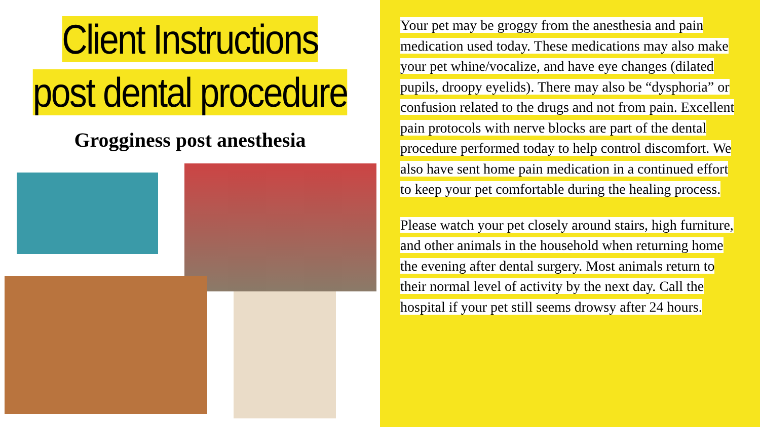Client Instructions
post dental procedure
Grogginess post anesthesia
Your pet may be groggy from the anesthesia and pain medication used today. These medications may also make your pet whine/vocalize, and have eye changes (dilated pupils, droopy eyelids). There may also be “dysphoria” or confusion related to the drugs and not from pain. Excellent pain protocols with nerve blocks are part of the dental procedure performed today to help control discomfort. We also have sent home pain medication in a continued effort to keep your pet comfortable during the healing process.
Please watch your pet closely around stairs, high furniture, and other animals in the household when returning home the evening after dental surgery. Most animals return to their normal level of activity by the next day. Call the hospital if your pet still seems drowsy after 24 hours.